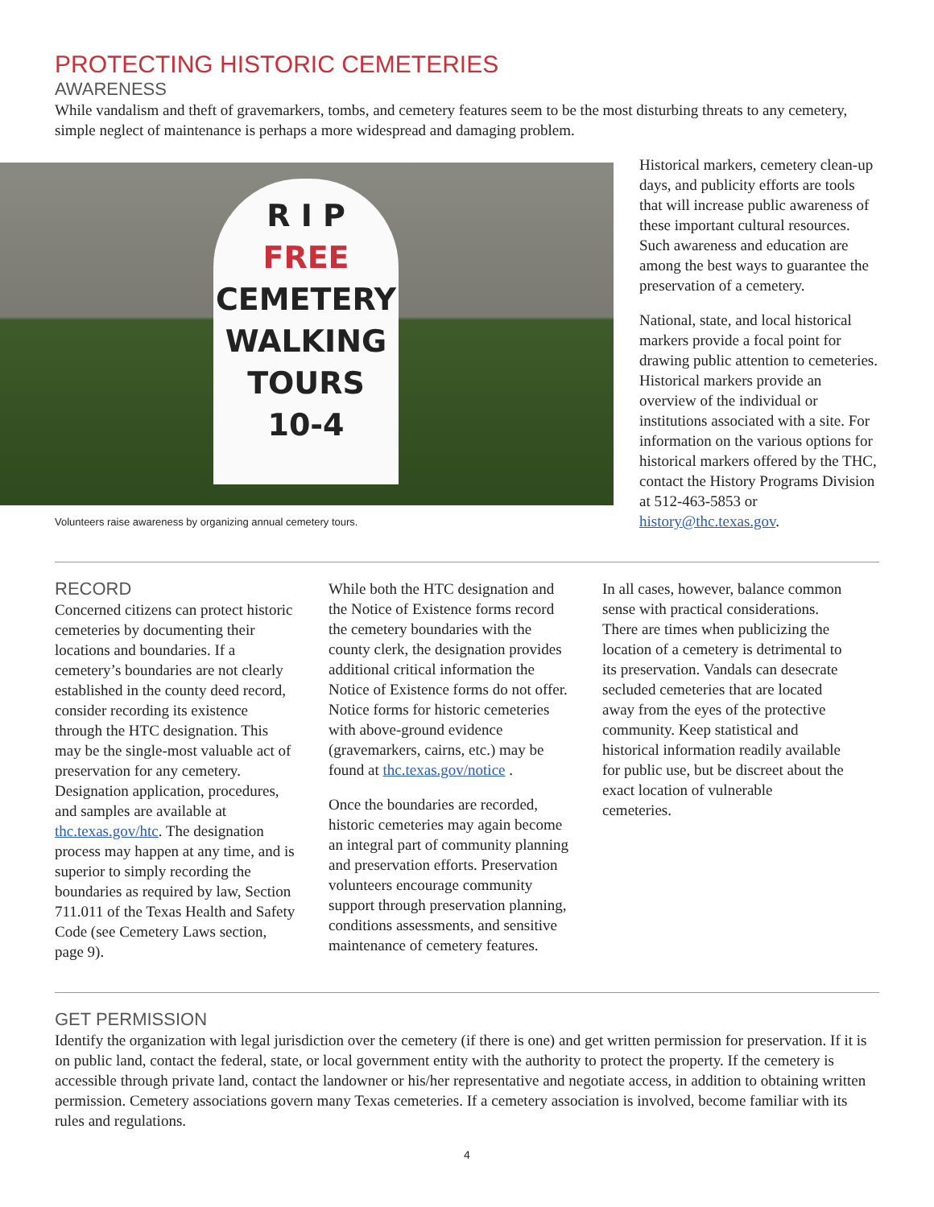PROTECTING HISTORIC CEMETERIES
AWARENESS
While vandalism and theft of gravemarkers, tombs, and cemetery features seem to be the most disturbing threats to any cemetery, simple neglect of maintenance is perhaps a more widespread and damaging problem.
R I P
FREE
CEMETERY
WALKING
TOURS
10-4
Volunteers raise awareness by organizing annual cemetery tours.
Historical markers, cemetery clean-up days, and publicity efforts are tools that will increase public awareness of these important cultural resources. Such awareness and education are among the best ways to guarantee the preservation of a cemetery.
National, state, and local historical markers provide a focal point for drawing public attention to cemeteries. Historical markers provide an overview of the individual or institutions associated with a site. For information on the various options for historical markers offered by the THC, contact the History Programs Division at 512-463-5853 or history@thc.texas.gov.
RECORD
Concerned citizens can protect historic cemeteries by documenting their locations and boundaries. If a cemetery’s boundaries are not clearly established in the county deed record, consider recording its existence through the HTC designation. This may be the single-most valuable act of preservation for any cemetery. Designation application, procedures, and samples are available at thc.texas.gov/htc. The designation process may happen at any time, and is superior to simply recording the boundaries as required by law, Section 711.011 of the Texas Health and Safety Code (see Cemetery Laws section, page 9).
While both the HTC designation and the Notice of Existence forms record the cemetery boundaries with the county clerk, the designation provides additional critical information the Notice of Existence forms do not offer. Notice forms for historic cemeteries with above-ground evidence (gravemarkers, cairns, etc.) may be found at thc.texas.gov/notice .
Once the boundaries are recorded, historic cemeteries may again become an integral part of community planning and preservation efforts. Preservation volunteers encourage community support through preservation planning, conditions assessments, and sensitive maintenance of cemetery features.
In all cases, however, balance common sense with practical considerations. There are times when publicizing the location of a cemetery is detrimental to its preservation. Vandals can desecrate secluded cemeteries that are located away from the eyes of the protective community. Keep statistical and historical information readily available for public use, but be discreet about the exact location of vulnerable cemeteries.
GET PERMISSION
Identify the organization with legal jurisdiction over the cemetery (if there is one) and get written permission for preservation. If it is on public land, contact the federal, state, or local government entity with the authority to protect the property. If the cemetery is accessible through private land, contact the landowner or his/her representative and negotiate access, in addition to obtaining written permission. Cemetery associations govern many Texas cemeteries. If a cemetery association is involved, become familiar with its rules and regulations.
4